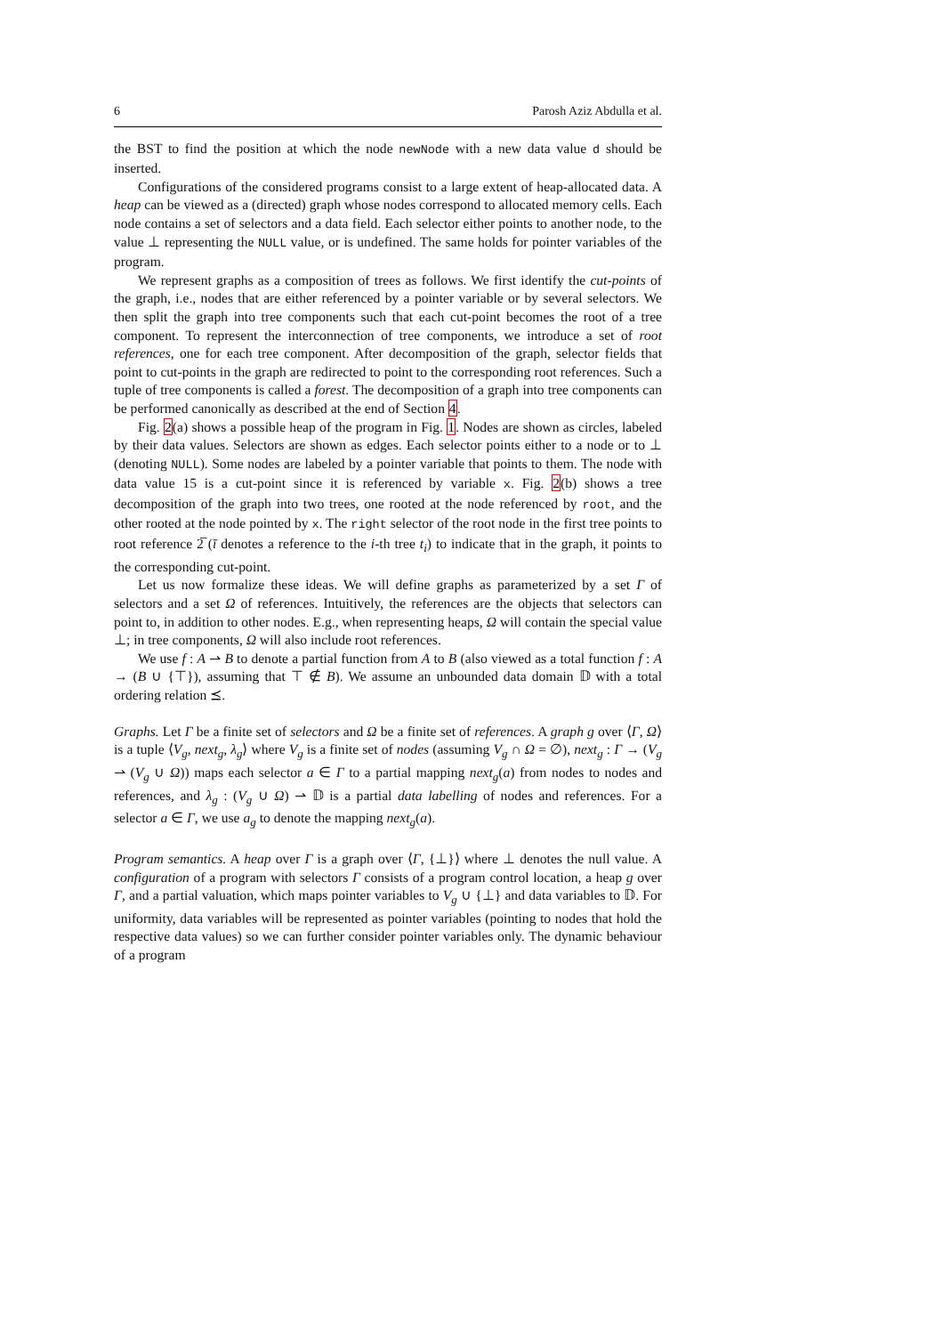6 Parosh Aziz Abdulla et al.
the BST to find the position at which the node newNode with a new data value d should be inserted.
Configurations of the considered programs consist to a large extent of heap-allocated data. A heap can be viewed as a (directed) graph whose nodes correspond to allocated memory cells. Each node contains a set of selectors and a data field. Each selector either points to another node, to the value ⊥ representing the NULL value, or is undefined. The same holds for pointer variables of the program.
We represent graphs as a composition of trees as follows. We first identify the cut-points of the graph, i.e., nodes that are either referenced by a pointer variable or by several selectors. We then split the graph into tree components such that each cut-point becomes the root of a tree component. To represent the interconnection of tree components, we introduce a set of root references, one for each tree component. After decomposition of the graph, selector fields that point to cut-points in the graph are redirected to point to the corresponding root references. Such a tuple of tree components is called a forest. The decomposition of a graph into tree components can be performed canonically as described at the end of Section 4.
Fig. 2(a) shows a possible heap of the program in Fig. 1. Nodes are shown as circles, labeled by their data values. Selectors are shown as edges. Each selector points either to a node or to ⊥ (denoting NULL). Some nodes are labeled by a pointer variable that points to them. The node with data value 15 is a cut-point since it is referenced by variable x. Fig. 2(b) shows a tree decomposition of the graph into two trees, one rooted at the node referenced by root, and the other rooted at the node pointed by x. The right selector of the root node in the first tree points to root reference 2̅ (ī denotes a reference to the i-th tree t<sub>i</sub>) to indicate that in the graph, it points to the corresponding cut-point.
Let us now formalize these ideas. We will define graphs as parameterized by a set Γ of selectors and a set Ω of references. Intuitively, the references are the objects that selectors can point to, in addition to other nodes. E.g., when representing heaps, Ω will contain the special value ⊥; in tree components, Ω will also include root references.
We use f : A ⇀ B to denote a partial function from A to B (also viewed as a total function f : A → (B ∪ {⊤}), assuming that ⊤ ∉ B). We assume an unbounded data domain 𝔻 with a total ordering relation ⪯.
Graphs. Let Γ be a finite set of selectors and Ω be a finite set of references. A graph g over ⟨Γ, Ω⟩ is a tuple ⟨V<sub>g</sub>, next<sub>g</sub>, λ<sub>g</sub>⟩ where V<sub>g</sub> is a finite set of nodes (assuming V<sub>g</sub> ∩ Ω = ∅), next<sub>g</sub> : Γ → (V<sub>g</sub> ⇀ (V<sub>g</sub> ∪ Ω)) maps each selector a ∈ Γ to a partial mapping next<sub>g</sub>(a) from nodes to nodes and references, and λ<sub>g</sub> : (V<sub>g</sub> ∪ Ω) ⇀ 𝔻 is a partial data labelling of nodes and references. For a selector a ∈ Γ, we use a<sub>g</sub> to denote the mapping next<sub>g</sub>(a).
Program semantics. A heap over Γ is a graph over ⟨Γ, {⊥}⟩ where ⊥ denotes the null value. A configuration of a program with selectors Γ consists of a program control location, a heap g over Γ, and a partial valuation, which maps pointer variables to V<sub>g</sub> ∪ {⊥} and data variables to 𝔻. For uniformity, data variables will be represented as pointer variables (pointing to nodes that hold the respective data values) so we can further consider pointer variables only. The dynamic behaviour of a program